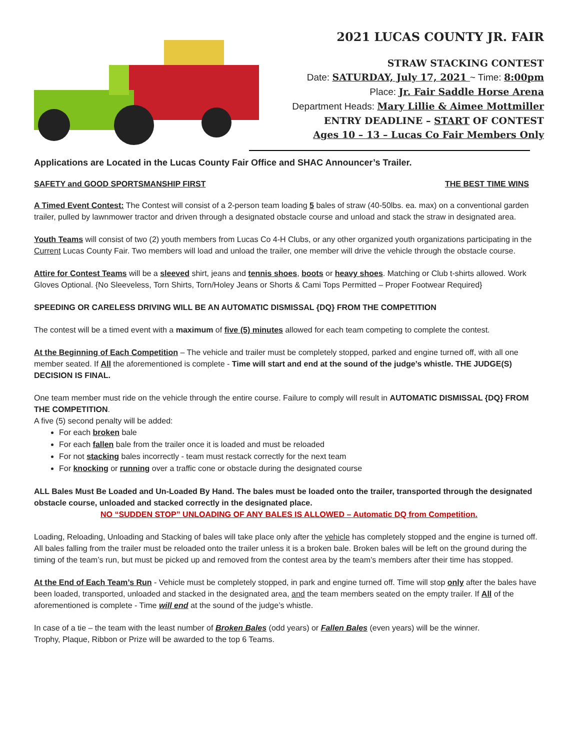2021 LUCAS COUNTY JR. FAIR
STRAW STACKING CONTEST
Date: SATURDAY, July 17, 2021 ~ Time: 8:00pm
Place: Jr. Fair Saddle Horse Arena
Department Heads: Mary Lillie & Aimee Mottmiller
ENTRY DEADLINE – START OF CONTEST
Ages 10 – 13 – Lucas Co Fair Members Only
Applications are Located in the Lucas County Fair Office and SHAC Announcer’s Trailer.
SAFETY and GOOD SPORTSMANSHIP FIRST THE BEST TIME WINS
A Timed Event Contest: The Contest will consist of a 2-person team loading 5 bales of straw (40-50lbs. ea. max) on a conventional garden trailer, pulled by lawnmower tractor and driven through a designated obstacle course and unload and stack the straw in designated area.
Youth Teams will consist of two (2) youth members from Lucas Co 4-H Clubs, or any other organized youth organizations participating in the Current Lucas County Fair. Two members will load and unload the trailer, one member will drive the vehicle through the obstacle course.
Attire for Contest Teams will be a sleeved shirt, jeans and tennis shoes, boots or heavy shoes. Matching or Club t-shirts allowed. Work Gloves Optional. {No Sleeveless, Torn Shirts, Torn/Holey Jeans or Shorts & Cami Tops Permitted – Proper Footwear Required}
SPEEDING OR CARELESS DRIVING WILL BE AN AUTOMATIC DISMISSAL {DQ} FROM THE COMPETITION
The contest will be a timed event with a maximum of five (5) minutes allowed for each team competing to complete the contest.
At the Beginning of Each Competition – The vehicle and trailer must be completely stopped, parked and engine turned off, with all one member seated. If All the aforementioned is complete - Time will start and end at the sound of the judge’s whistle. THE JUDGE(S) DECISION IS FINAL.
One team member must ride on the vehicle through the entire course. Failure to comply will result in AUTOMATIC DISMISSAL {DQ} FROM THE COMPETITION.
A five (5) second penalty will be added:
For each broken bale
For each fallen bale from the trailer once it is loaded and must be reloaded
For not stacking bales incorrectly - team must restack correctly for the next team
For knocking or running over a traffic cone or obstacle during the designated course
ALL Bales Must Be Loaded and Un-Loaded By Hand. The bales must be loaded onto the trailer, transported through the designated obstacle course, unloaded and stacked correctly in the designated place.
NO “SUDDEN STOP” UNLOADING OF ANY BALES IS ALLOWED – Automatic DQ from Competition.
Loading, Reloading, Unloading and Stacking of bales will take place only after the vehicle has completely stopped and the engine is turned off.
All bales falling from the trailer must be reloaded onto the trailer unless it is a broken bale. Broken bales will be left on the ground during the timing of the team’s run, but must be picked up and removed from the contest area by the team’s members after their time has stopped.
At the End of Each Team’s Run - Vehicle must be completely stopped, in park and engine turned off. Time will stop only after the bales have been loaded, transported, unloaded and stacked in the designated area, and the team members seated on the empty trailer. If All of the aforementioned is complete - Time will end at the sound of the judge’s whistle.
In case of a tie – the team with the least number of Broken Bales (odd years) or Fallen Bales (even years) will be the winner.
Trophy, Plaque, Ribbon or Prize will be awarded to the top 6 Teams.